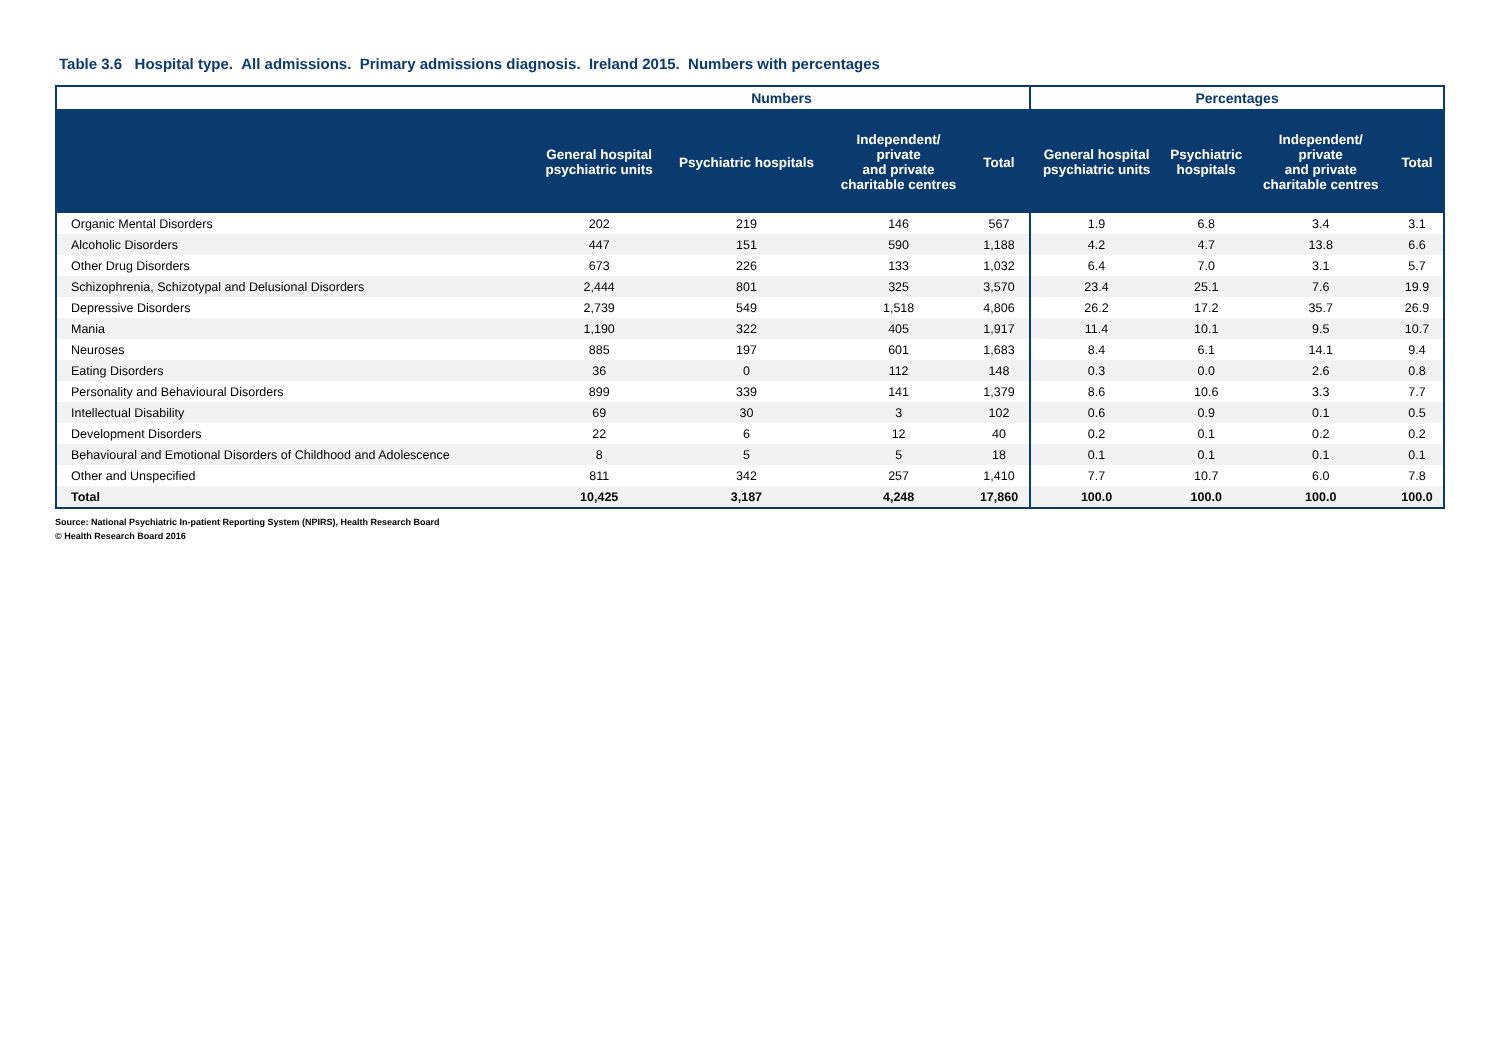Table 3.6 Hospital type. All admissions. Primary admissions diagnosis. Ireland 2015. Numbers with percentages
| | Numbers | | | | Percentages | | | |
| | General hospital psychiatric units | Psychiatric hospitals | Independent/ private and private charitable centres | Total | General hospital psychiatric units | Psychiatric hospitals | Independent/ private and private charitable centres | Total |
| Organic Mental Disorders | 202 | 219 | 146 | 567 | 1.9 | 6.8 | 3.4 | 3.1 |
| Alcoholic Disorders | 447 | 151 | 590 | 1,188 | 4.2 | 4.7 | 13.8 | 6.6 |
| Other Drug Disorders | 673 | 226 | 133 | 1,032 | 6.4 | 7.0 | 3.1 | 5.7 |
| Schizophrenia, Schizotypal and Delusional Disorders | 2,444 | 801 | 325 | 3,570 | 23.4 | 25.1 | 7.6 | 19.9 |
| Depressive Disorders | 2,739 | 549 | 1,518 | 4,806 | 26.2 | 17.2 | 35.7 | 26.9 |
| Mania | 1,190 | 322 | 405 | 1,917 | 11.4 | 10.1 | 9.5 | 10.7 |
| Neuroses | 885 | 197 | 601 | 1,683 | 8.4 | 6.1 | 14.1 | 9.4 |
| Eating Disorders | 36 | 0 | 112 | 148 | 0.3 | 0.0 | 2.6 | 0.8 |
| Personality and Behavioural Disorders | 899 | 339 | 141 | 1,379 | 8.6 | 10.6 | 3.3 | 7.7 |
| Intellectual Disability | 69 | 30 | 3 | 102 | 0.6 | 0.9 | 0.1 | 0.5 |
| Development Disorders | 22 | 6 | 12 | 40 | 0.2 | 0.1 | 0.2 | 0.2 |
| Behavioural and Emotional Disorders of Childhood and Adolescence | 8 | 5 | 5 | 18 | 0.1 | 0.1 | 0.1 | 0.1 |
| Other and Unspecified | 811 | 342 | 257 | 1,410 | 7.7 | 10.7 | 6.0 | 7.8 |
| Total | 10,425 | 3,187 | 4,248 | 17,860 | 100.0 | 100.0 | 100.0 | 100.0 |
Source: National Psychiatric In-patient Reporting System (NPIRS), Health Research Board
© Health Research Board 2016